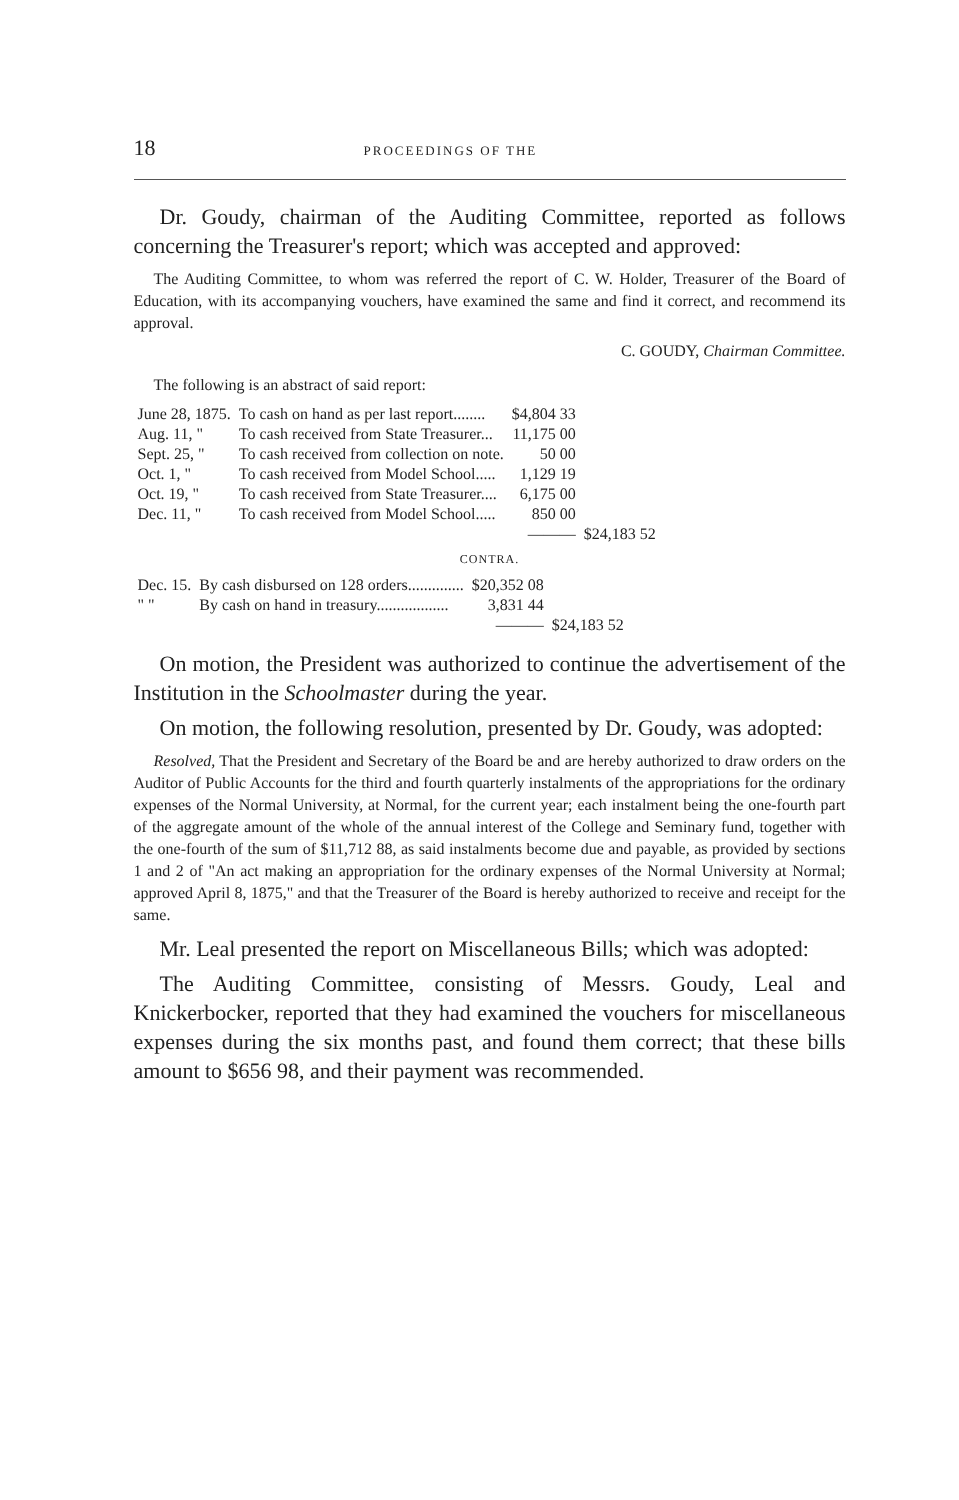18 PROCEEDINGS OF THE
Dr. Goudy, chairman of the Auditing Committee, reported as follows concerning the Treasurer's report; which was accepted and approved:
The Auditing Committee, to whom was referred the report of C. W. Holder, Treasurer of the Board of Education, with its accompanying vouchers, have examined the same and find it correct, and recommend its approval.
C. GOUDY, Chairman Committee.
The following is an abstract of said report:
| June 28, 1875. | To cash on hand as per last report........ | $4,804 33 | |
| Aug. 11, " | To cash received from State Treasurer... | 11,175 00 | |
| Sept. 25, " | To cash received from collection on note. | 50 00 | |
| Oct. 1, " | To cash received from Model School..... | 1,129 19 | |
| Oct. 19, " | To cash received from State Treasurer.... | 6,175 00 | |
| Dec. 11, " | To cash received from Model School..... | 850 00 | |
| | | ——— | $24,183 52 |
CONTRA.
| Dec. 15. | By cash disbursed on 128 orders.............. | $20,352 08 | |
| " " | By cash on hand in treasury.................. | 3,831 44 | |
| | | ——— | $24,183 52 |
On motion, the President was authorized to continue the advertisement of the Institution in the Schoolmaster during the year.
On motion, the following resolution, presented by Dr. Goudy, was adopted:
Resolved, That the President and Secretary of the Board be and are hereby authorized to draw orders on the Auditor of Public Accounts for the third and fourth quarterly instalments of the appropriations for the ordinary expenses of the Normal University, at Normal, for the current year; each instalment being the one-fourth part of the aggregate amount of the whole of the annual interest of the College and Seminary fund, together with the one-fourth of the sum of $11,712 88, as said instalments become due and payable, as provided by sections 1 and 2 of "An act making an appropriation for the ordinary expenses of the Normal University at Normal; approved April 8, 1875," and that the Treasurer of the Board is hereby authorized to receive and receipt for the same.
Mr. Leal presented the report on Miscellaneous Bills; which was adopted:
The Auditing Committee, consisting of Messrs. Goudy, Leal and Knickerbocker, reported that they had examined the vouchers for miscellaneous expenses during the six months past, and found them correct; that these bills amount to $656 98, and their payment was recommended.